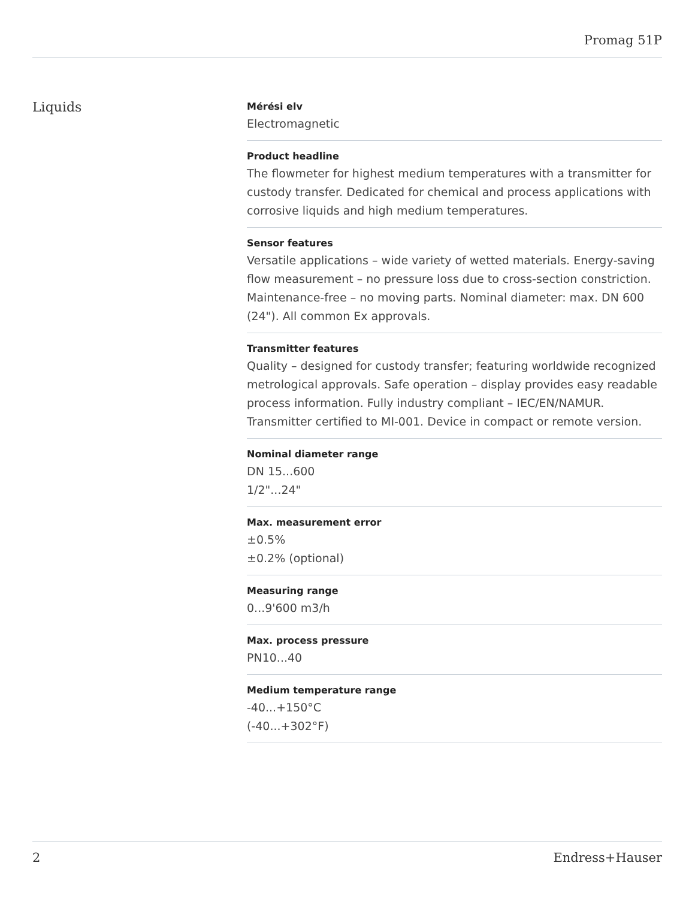Promag 51P
Liquids
Mérési elv
Electromagnetic
Product headline
The flowmeter for highest medium temperatures with a transmitter for custody transfer. Dedicated for chemical and process applications with corrosive liquids and high medium temperatures.
Sensor features
Versatile applications – wide variety of wetted materials. Energy‐saving flow measurement – no pressure loss due to cross‐section constriction. Maintenance‐free – no moving parts. Nominal diameter: max. DN 600 (24"). All common Ex approvals.
Transmitter features
Quality – designed for custody transfer; featuring worldwide recognized metrological approvals. Safe operation – display provides easy readable process information. Fully industry compliant – IEC/EN/NAMUR. Transmitter certified to MI‐001. Device in compact or remote version.
Nominal diameter range
DN 15...600
1/2"...24"
Max. measurement error
±0.5%
±0.2% (optional)
Measuring range
0...9'600 m3/h
Max. process pressure
PN10...40
Medium temperature range
-40...+150°C
(-40...+302°F)
2 Endress+Hauser